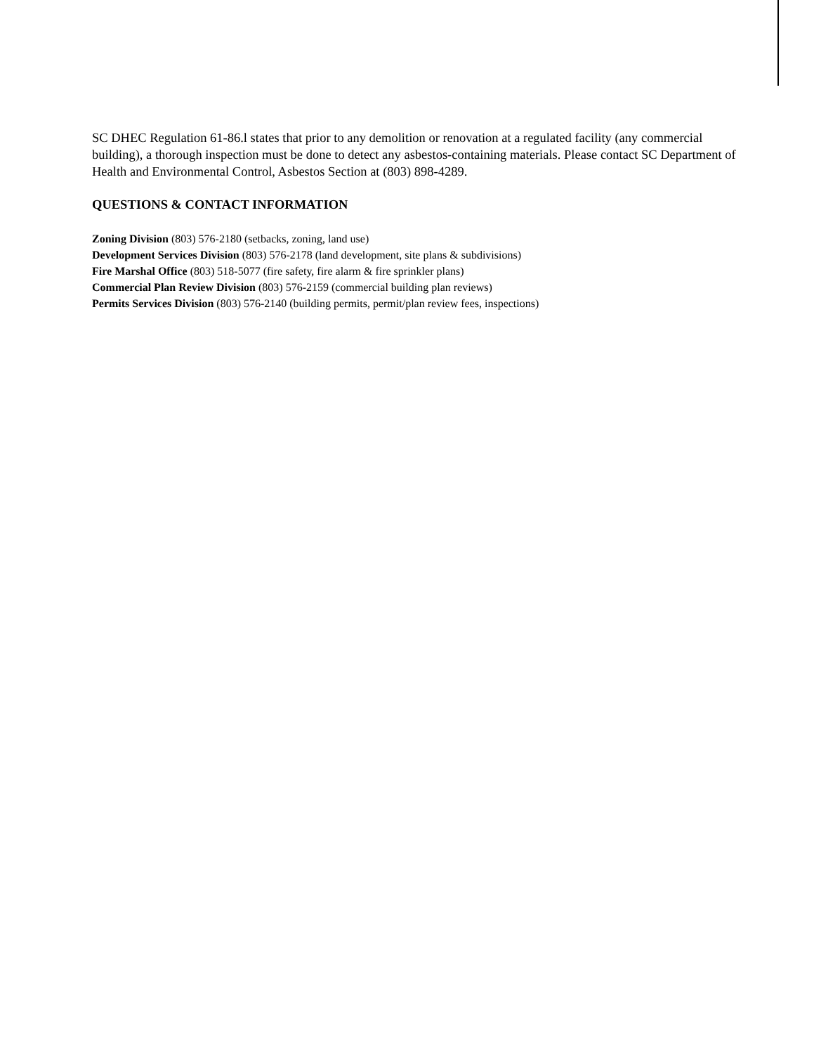SC DHEC Regulation 61-86.l states that prior to any demolition or renovation at a regulated facility (any commercial building), a thorough inspection must be done to detect any asbestos-containing materials. Please contact SC Department of Health and Environmental Control, Asbestos Section at (803) 898-4289.
QUESTIONS & CONTACT INFORMATION
Zoning Division (803) 576-2180 (setbacks, zoning, land use)
Development Services Division (803) 576-2178 (land development, site plans & subdivisions)
Fire Marshal Office (803) 518-5077 (fire safety, fire alarm & fire sprinkler plans)
Commercial Plan Review Division (803) 576-2159 (commercial building plan reviews)
Permits Services Division (803) 576-2140 (building permits, permit/plan review fees, inspections)